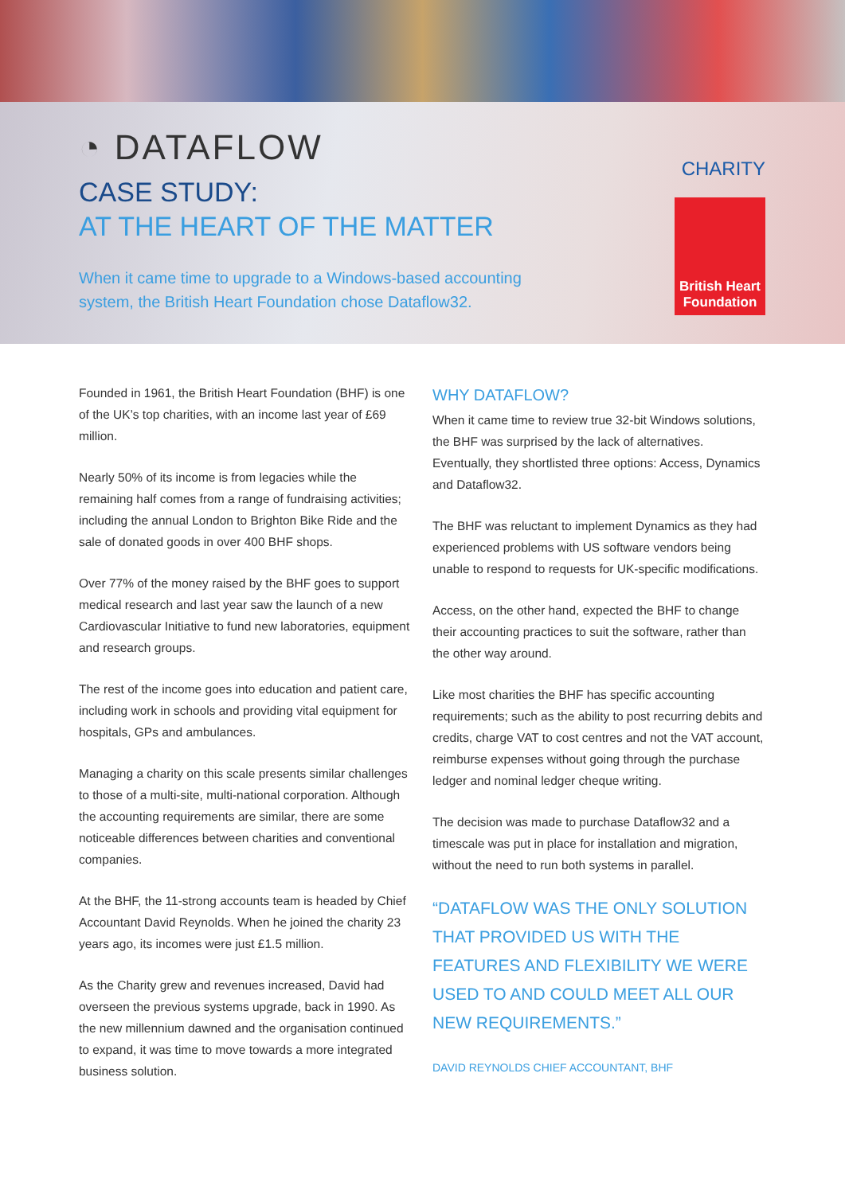◔ DATAFLOW
CASE STUDY:
AT THE HEART OF THE MATTER
When it came time to upgrade to a Windows-based accounting system, the British Heart Foundation chose Dataflow32.
CHARITY
British Heart Foundation
Founded in 1961, the British Heart Foundation (BHF) is one of the UK’s top charities, with an income last year of £69 million.
Nearly 50% of its income is from legacies while the remaining half comes from a range of fundraising activities; including the annual London to Brighton Bike Ride and the sale of donated goods in over 400 BHF shops.
Over 77% of the money raised by the BHF goes to support medical research and last year saw the launch of a new Cardiovascular Initiative to fund new laboratories, equipment and research groups.
The rest of the income goes into education and patient care, including work in schools and providing vital equipment for hospitals, GPs and ambulances.
Managing a charity on this scale presents similar challenges to those of a multi-site, multi-national corporation. Although the accounting requirements are similar, there are some noticeable differences between charities and conventional companies.
At the BHF, the 11-strong accounts team is headed by Chief Accountant David Reynolds. When he joined the charity 23 years ago, its incomes were just £1.5 million.
As the Charity grew and revenues increased, David had overseen the previous systems upgrade, back in 1990. As the new millennium dawned and the organisation continued to expand, it was time to move towards a more integrated business solution.
WHY DATAFLOW?
When it came time to review true 32-bit Windows solutions, the BHF was surprised by the lack of alternatives. Eventually, they shortlisted three options: Access, Dynamics and Dataflow32.
The BHF was reluctant to implement Dynamics as they had experienced problems with US software vendors being unable to respond to requests for UK-specific modifications.
Access, on the other hand, expected the BHF to change their accounting practices to suit the software, rather than the other way around.
Like most charities the BHF has specific accounting requirements; such as the ability to post recurring debits and credits, charge VAT to cost centres and not the VAT account, reimburse expenses without going through the purchase ledger and nominal ledger cheque writing.
The decision was made to purchase Dataflow32 and a timescale was put in place for installation and migration, without the need to run both systems in parallel.
“DATAFLOW WAS THE ONLY SOLUTION THAT PROVIDED US WITH THE FEATURES AND FLEXIBILITY WE WERE USED TO AND COULD MEET ALL OUR NEW REQUIREMENTS.”
DAVID REYNOLDS CHIEF ACCOUNTANT, BHF